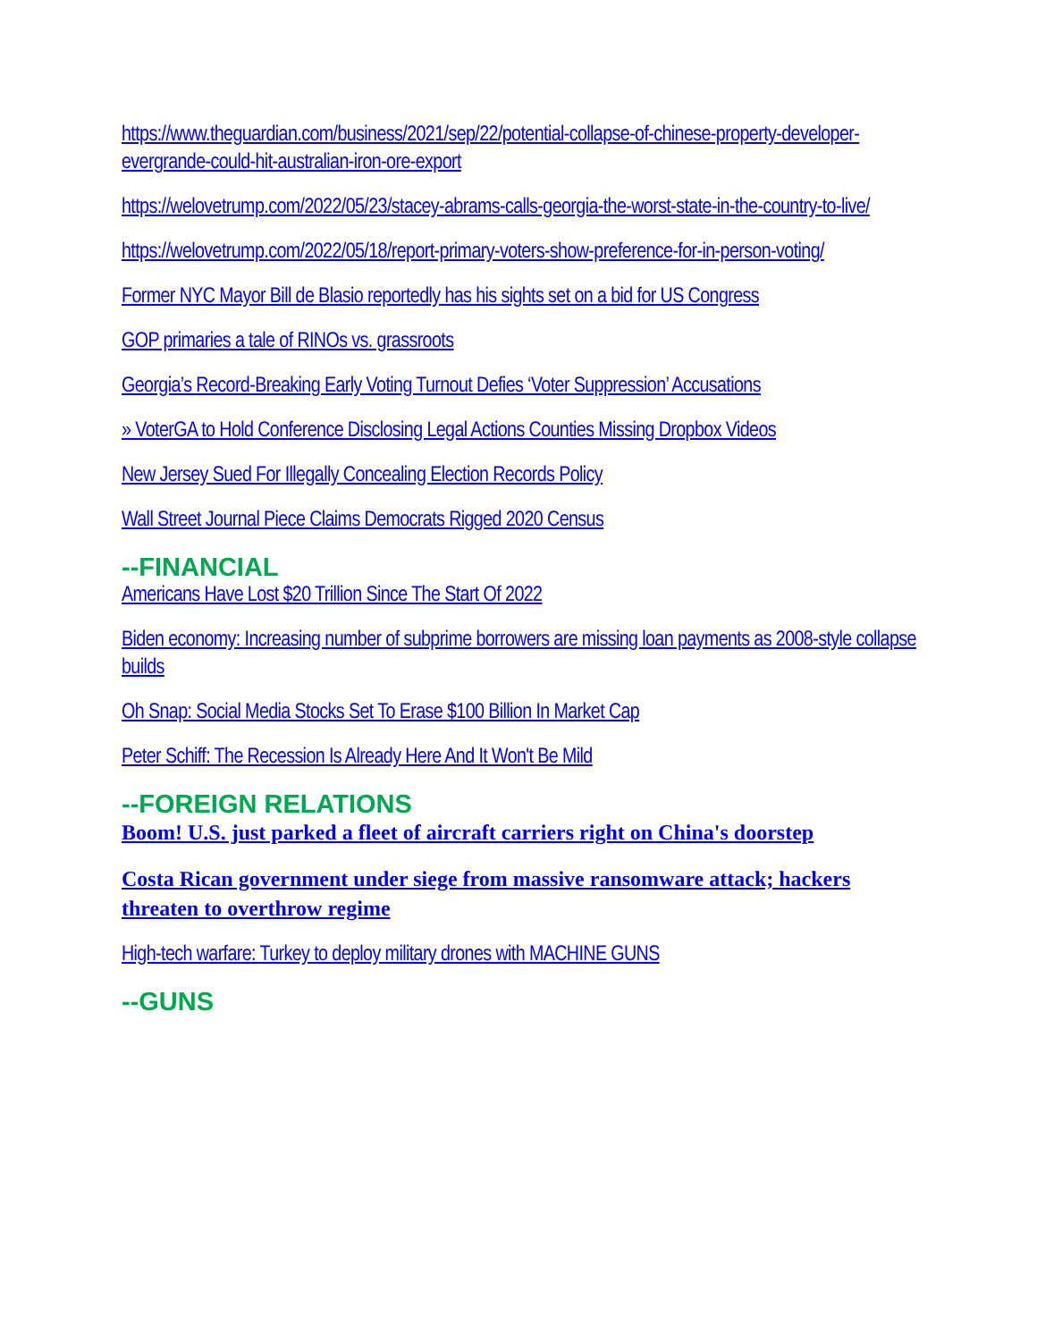https://www.theguardian.com/business/2021/sep/22/potential-collapse-of-chinese-property-developer-evergrande-could-hit-australian-iron-ore-export
https://welovetrump.com/2022/05/23/stacey-abrams-calls-georgia-the-worst-state-in-the-country-to-live/
https://welovetrump.com/2022/05/18/report-primary-voters-show-preference-for-in-person-voting/
Former NYC Mayor Bill de Blasio reportedly has his sights set on a bid for US Congress
GOP primaries a tale of RINOs vs. grassroots
Georgia’s Record-Breaking Early Voting Turnout Defies ‘Voter Suppression’ Accusations
» VoterGA to Hold Conference Disclosing Legal Actions Counties Missing Dropbox Videos
New Jersey Sued For Illegally Concealing Election Records Policy
Wall Street Journal Piece Claims Democrats Rigged 2020 Census
--FINANCIAL
Americans Have Lost $20 Trillion Since The Start Of 2022
Biden economy: Increasing number of subprime borrowers are missing loan payments as 2008-style collapse builds
Oh Snap: Social Media Stocks Set To Erase $100 Billion In Market Cap
Peter Schiff: The Recession Is Already Here And It Won't Be Mild
--FOREIGN RELATIONS
Boom! U.S. just parked a fleet of aircraft carriers right on China's doorstep
Costa Rican government under siege from massive ransomware attack; hackers threaten to overthrow regime
High-tech warfare: Turkey to deploy military drones with MACHINE GUNS
--GUNS